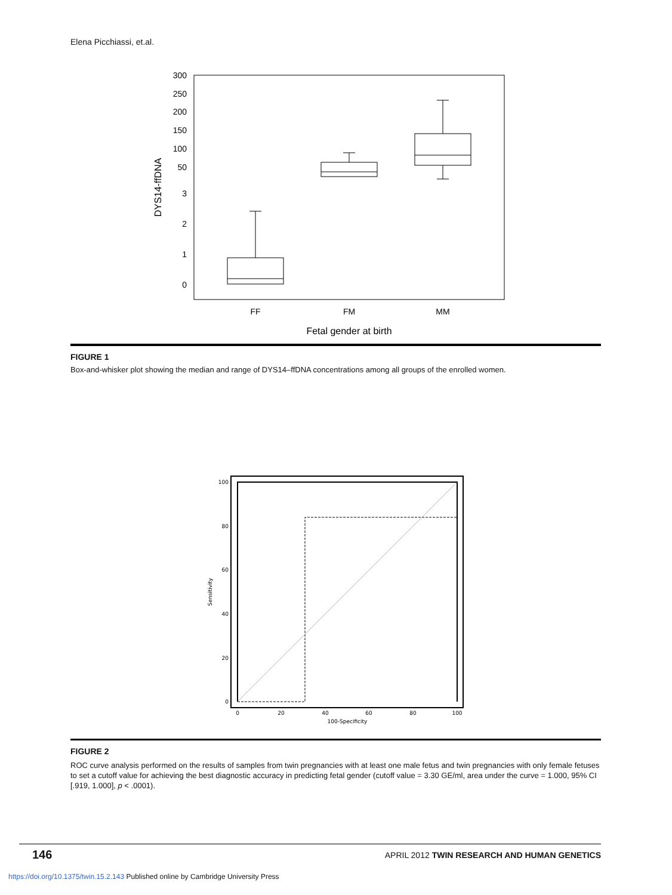Elena Picchiassi, et.al.
300
250
200
150
100
50
3
2
1
0
FF
FM
MM
Fetal gender at birth
DYS14-ffDNA
FIGURE 1
Box-and-whisker plot showing the median and range of DYS14–ffDNA concentrations among all groups of the enrolled women.
100
80
60
40
20
0
0
20
40
60
80
100
100-Specificity
Sensitivity
FIGURE 2
ROC curve analysis performed on the results of samples from twin pregnancies with at least one male fetus and twin pregnancies with only female fetuses to set a cutoff value for achieving the best diagnostic accuracy in predicting fetal gender (cutoff value = 3.30 GE/ml, area under the curve = 1.000, 95% CI [.919, 1.000], p < .0001).
146 APRIL 2012 TWIN RESEARCH AND HUMAN GENETICS
https://doi.org/10.1375/twin.15.2.143 Published online by Cambridge University Press